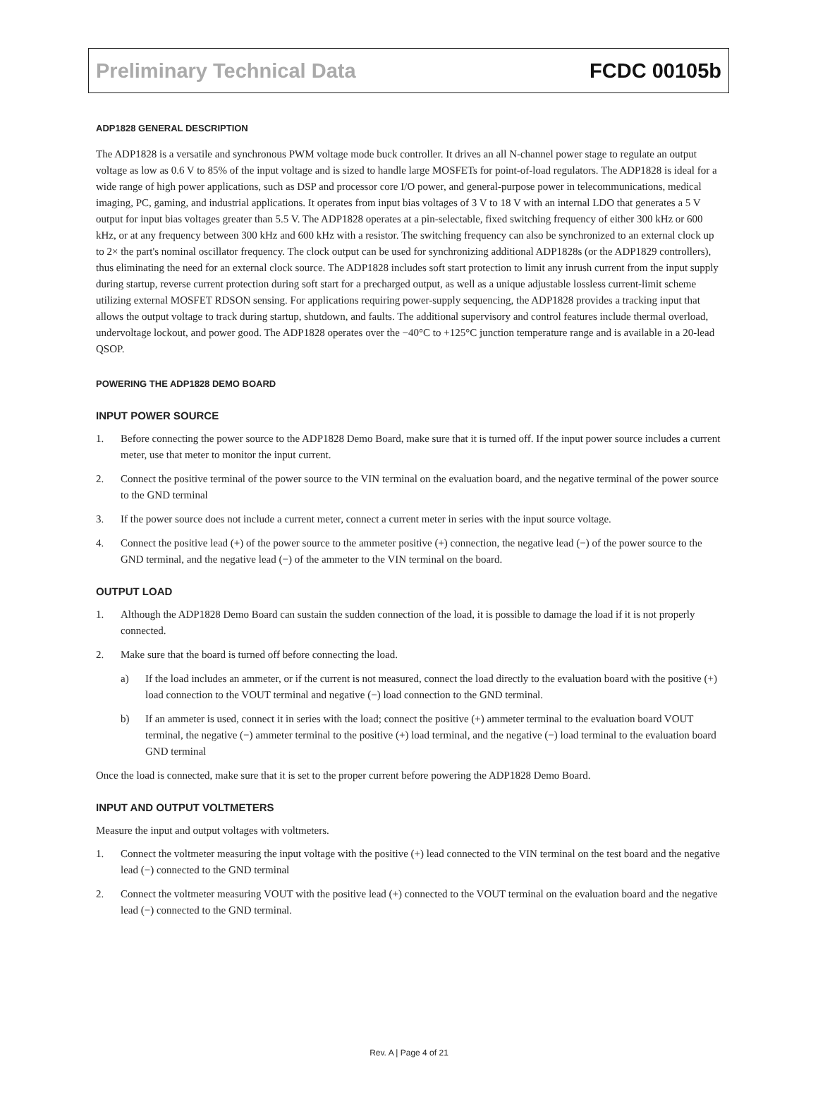Preliminary Technical Data FCDC 00105b
ADP1828 GENERAL DESCRIPTION
The ADP1828 is a versatile and synchronous PWM voltage mode buck controller. It drives an all N-channel power stage to regulate an output voltage as low as 0.6 V to 85% of the input voltage and is sized to handle large MOSFETs for point-of-load regulators. The ADP1828 is ideal for a wide range of high power applications, such as DSP and processor core I/O power, and general-purpose power in telecommunications, medical imaging, PC, gaming, and industrial applications. It operates from input bias voltages of 3 V to 18 V with an internal LDO that generates a 5 V output for input bias voltages greater than 5.5 V. The ADP1828 operates at a pin-selectable, fixed switching frequency of either 300 kHz or 600 kHz, or at any frequency between 300 kHz and 600 kHz with a resistor. The switching frequency can also be synchronized to an external clock up to 2× the part's nominal oscillator frequency. The clock output can be used for synchronizing additional ADP1828s (or the ADP1829 controllers), thus eliminating the need for an external clock source. The ADP1828 includes soft start protection to limit any inrush current from the input supply during startup, reverse current protection during soft start for a precharged output, as well as a unique adjustable lossless current-limit scheme utilizing external MOSFET RDSON sensing. For applications requiring power-supply sequencing, the ADP1828 provides a tracking input that allows the output voltage to track during startup, shutdown, and faults. The additional supervisory and control features include thermal overload, undervoltage lockout, and power good. The ADP1828 operates over the −40°C to +125°C junction temperature range and is available in a 20-lead QSOP.
POWERING THE ADP1828 DEMO BOARD
INPUT POWER SOURCE
1. Before connecting the power source to the ADP1828 Demo Board, make sure that it is turned off. If the input power source includes a current meter, use that meter to monitor the input current.
2. Connect the positive terminal of the power source to the VIN terminal on the evaluation board, and the negative terminal of the power source to the GND terminal
3. If the power source does not include a current meter, connect a current meter in series with the input source voltage.
4. Connect the positive lead (+) of the power source to the ammeter positive (+) connection, the negative lead (−) of the power source to the GND terminal, and the negative lead (−) of the ammeter to the VIN terminal on the board.
OUTPUT LOAD
1. Although the ADP1828 Demo Board can sustain the sudden connection of the load, it is possible to damage the load if it is not properly connected.
2. Make sure that the board is turned off before connecting the load.
a) If the load includes an ammeter, or if the current is not measured, connect the load directly to the evaluation board with the positive (+) load connection to the VOUT terminal and negative (−) load connection to the GND terminal.
b) If an ammeter is used, connect it in series with the load; connect the positive (+) ammeter terminal to the evaluation board VOUT terminal, the negative (−) ammeter terminal to the positive (+) load terminal, and the negative (−) load terminal to the evaluation board GND terminal
Once the load is connected, make sure that it is set to the proper current before powering the ADP1828 Demo Board.
INPUT AND OUTPUT VOLTMETERS
Measure the input and output voltages with voltmeters.
1. Connect the voltmeter measuring the input voltage with the positive (+) lead connected to the VIN terminal on the test board and the negative lead (−) connected to the GND terminal
2. Connect the voltmeter measuring VOUT with the positive lead (+) connected to the VOUT terminal on the evaluation board and the negative lead (−) connected to the GND terminal.
Rev. A | Page 4 of 21